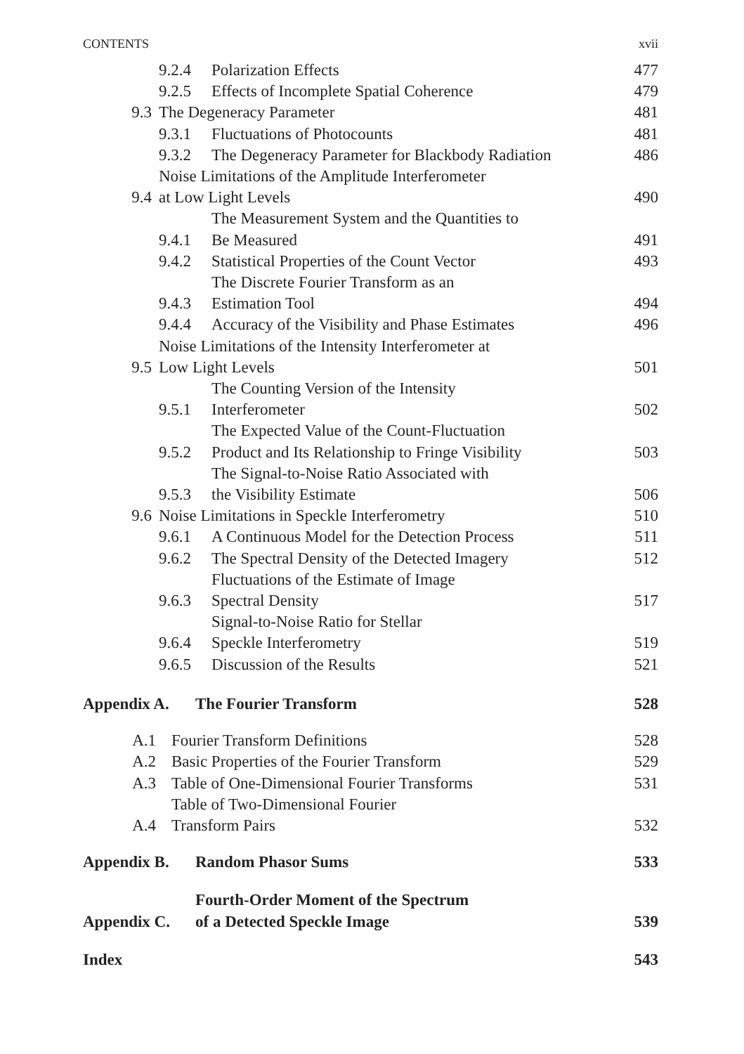CONTENTS xvii
| | 9.2.4 | Polarization Effects | 477 |
| | 9.2.5 | Effects of Incomplete Spatial Coherence | 479 |
| 9.3 | The Degeneracy Parameter | | 481 |
| | 9.3.1 | Fluctuations of Photocounts | 481 |
| | 9.3.2 | The Degeneracy Parameter for Blackbody Radiation | 486 |
| 9.4 | Noise Limitations of the Amplitude Interferometer at Low Light Levels | | 490 |
| | 9.4.1 | The Measurement System and the Quantities to Be Measured | 491 |
| | 9.4.2 | Statistical Properties of the Count Vector | 493 |
| | 9.4.3 | The Discrete Fourier Transform as an Estimation Tool | 494 |
| | 9.4.4 | Accuracy of the Visibility and Phase Estimates | 496 |
| 9.5 | Noise Limitations of the Intensity Interferometer at Low Light Levels | | 501 |
| | 9.5.1 | The Counting Version of the Intensity Interferometer | 502 |
| | 9.5.2 | The Expected Value of the Count-Fluctuation Product and Its Relationship to Fringe Visibility | 503 |
| | 9.5.3 | The Signal-to-Noise Ratio Associated with the Visibility Estimate | 506 |
| 9.6 | Noise Limitations in Speckle Interferometry | | 510 |
| | 9.6.1 | A Continuous Model for the Detection Process | 511 |
| | 9.6.2 | The Spectral Density of the Detected Imagery | 512 |
| | 9.6.3 | Fluctuations of the Estimate of Image Spectral Density | 517 |
| | 9.6.4 | Signal-to-Noise Ratio for Stellar Speckle Interferometry | 519 |
| | 9.6.5 | Discussion of the Results | 521 |
| Appendix A. | The Fourier Transform | 528 |
| A.1 | Fourier Transform Definitions | 528 |
| A.2 | Basic Properties of the Fourier Transform | 529 |
| A.3 | Table of One-Dimensional Fourier Transforms | 531 |
| A.4 | Table of Two-Dimensional Fourier Transform Pairs | 532 |
| Appendix B. | Random Phasor Sums | 533 |
| Appendix C. | Fourth-Order Moment of the Spectrum of a Detected Speckle Image | 539 |
| Index | | 543 |